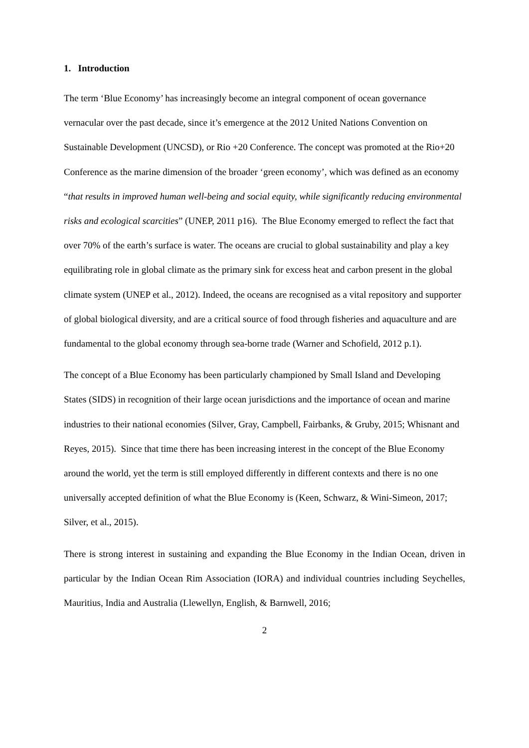1. Introduction
The term ‘Blue Economy’ has increasingly become an integral component of ocean governance vernacular over the past decade, since it’s emergence at the 2012 United Nations Convention on Sustainable Development (UNCSD), or Rio +20 Conference. The concept was promoted at the Rio+20 Conference as the marine dimension of the broader ‘green economy’, which was defined as an economy “that results in improved human well-being and social equity, while significantly reducing environmental risks and ecological scarcities” (UNEP, 2011 p16). The Blue Economy emerged to reflect the fact that over 70% of the earth’s surface is water. The oceans are crucial to global sustainability and play a key equilibrating role in global climate as the primary sink for excess heat and carbon present in the global climate system (UNEP et al., 2012). Indeed, the oceans are recognised as a vital repository and supporter of global biological diversity, and are a critical source of food through fisheries and aquaculture and are fundamental to the global economy through sea-borne trade (Warner and Schofield, 2012 p.1).
The concept of a Blue Economy has been particularly championed by Small Island and Developing States (SIDS) in recognition of their large ocean jurisdictions and the importance of ocean and marine industries to their national economies (Silver, Gray, Campbell, Fairbanks, & Gruby, 2015; Whisnant and Reyes, 2015). Since that time there has been increasing interest in the concept of the Blue Economy around the world, yet the term is still employed differently in different contexts and there is no one universally accepted definition of what the Blue Economy is (Keen, Schwarz, & Wini-Simeon, 2017; Silver, et al., 2015).
There is strong interest in sustaining and expanding the Blue Economy in the Indian Ocean, driven in particular by the Indian Ocean Rim Association (IORA) and individual countries including Seychelles, Mauritius, India and Australia (Llewellyn, English, & Barnwell, 2016;
2